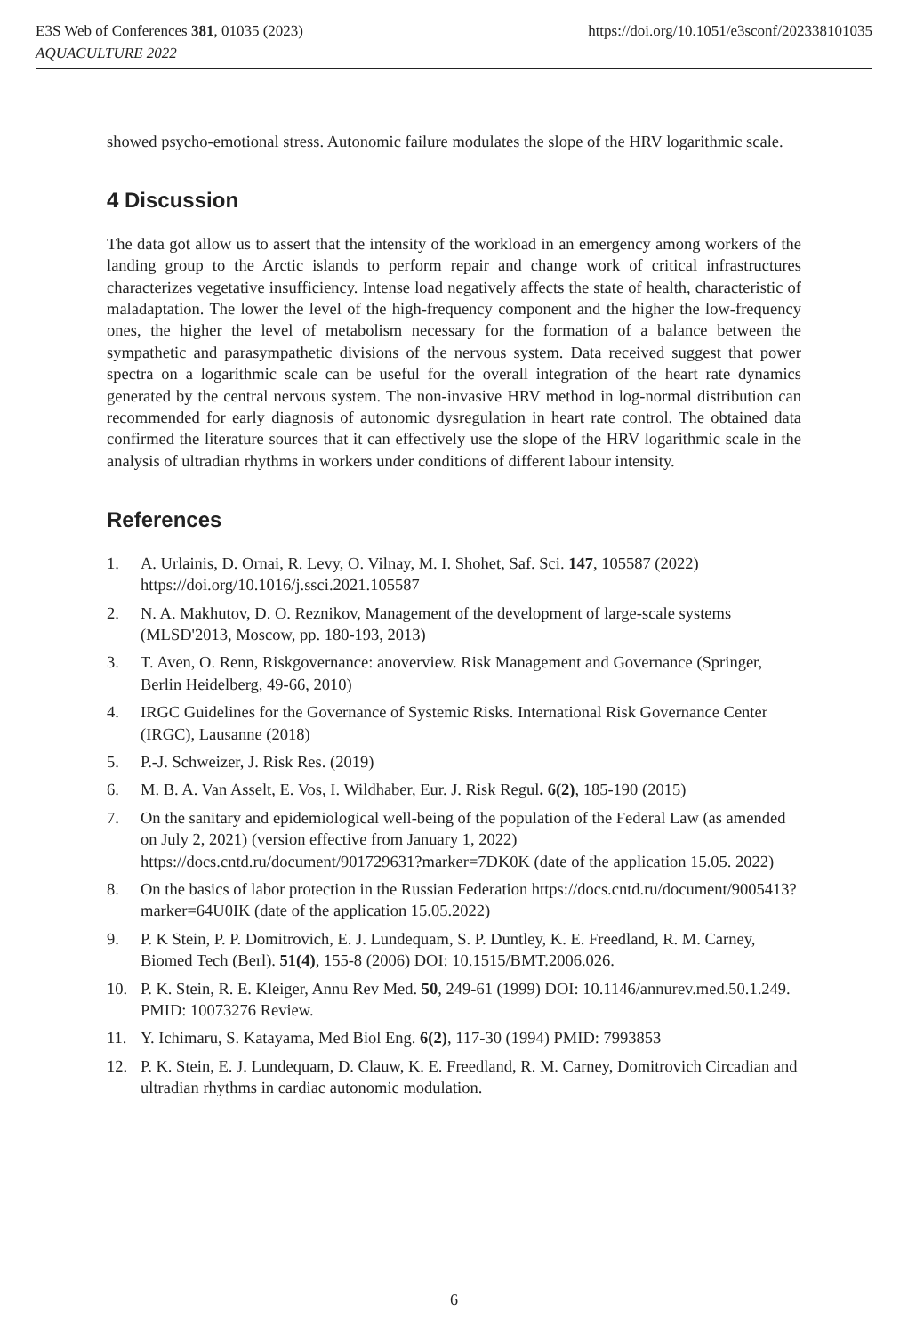E3S Web of Conferences 381, 01035 (2023)
AQUACULTURE 2022
https://doi.org/10.1051/e3sconf/202338101035
showed psycho-emotional stress. Autonomic failure modulates the slope of the HRV logarithmic scale.
4 Discussion
The data got allow us to assert that the intensity of the workload in an emergency among workers of the landing group to the Arctic islands to perform repair and change work of critical infrastructures characterizes vegetative insufficiency. Intense load negatively affects the state of health, characteristic of maladaptation. The lower the level of the high-frequency component and the higher the low-frequency ones, the higher the level of metabolism necessary for the formation of a balance between the sympathetic and parasympathetic divisions of the nervous system. Data received suggest that power spectra on a logarithmic scale can be useful for the overall integration of the heart rate dynamics generated by the central nervous system. The non-invasive HRV method in log-normal distribution can recommended for early diagnosis of autonomic dysregulation in heart rate control. The obtained data confirmed the literature sources that it can effectively use the slope of the HRV logarithmic scale in the analysis of ultradian rhythms in workers under conditions of different labour intensity.
References
1. A. Urlainis, D. Ornai, R. Levy, O. Vilnay, M. I. Shohet, Saf. Sci. 147, 105587 (2022) https://doi.org/10.1016/j.ssci.2021.105587
2. N. A. Makhutov, D. O. Reznikov, Management of the development of large-scale systems (MLSD'2013, Moscow, pp. 180-193, 2013)
3. T. Aven, O. Renn, Riskgovernance: anoverview. Risk Management and Governance (Springer, Berlin Heidelberg, 49-66, 2010)
4. IRGC Guidelines for the Governance of Systemic Risks. International Risk Governance Center (IRGC), Lausanne (2018)
5. P.-J. Schweizer, J. Risk Res. (2019)
6. M. B. A. Van Asselt, E. Vos, I. Wildhaber, Eur. J. Risk Regul. 6(2), 185-190 (2015)
7. On the sanitary and epidemiological well-being of the population of the Federal Law (as amended on July 2, 2021) (version effective from January 1, 2022) https://docs.cntd.ru/document/901729631?marker=7DK0K (date of the application 15.05. 2022)
8. On the basics of labor protection in the Russian Federation https://docs.cntd.ru/document/9005413?marker=64U0IK (date of the application 15.05.2022)
9. P. K Stein, P. P. Domitrovich, E. J. Lundequam, S. P. Duntley, K. E. Freedland, R. M. Carney, Biomed Tech (Berl). 51(4), 155-8 (2006) DOI: 10.1515/BMT.2006.026.
10. P. K. Stein, R. E. Kleiger, Annu Rev Med. 50, 249-61 (1999) DOI: 10.1146/annurev.med.50.1.249. PMID: 10073276 Review.
11. Y. Ichimaru, S. Katayama, Med Biol Eng. 6(2), 117-30 (1994) PMID: 7993853
12. P. K. Stein, E. J. Lundequam, D. Clauw, K. E. Freedland, R. M. Carney, Domitrovich Circadian and ultradian rhythms in cardiac autonomic modulation.
6